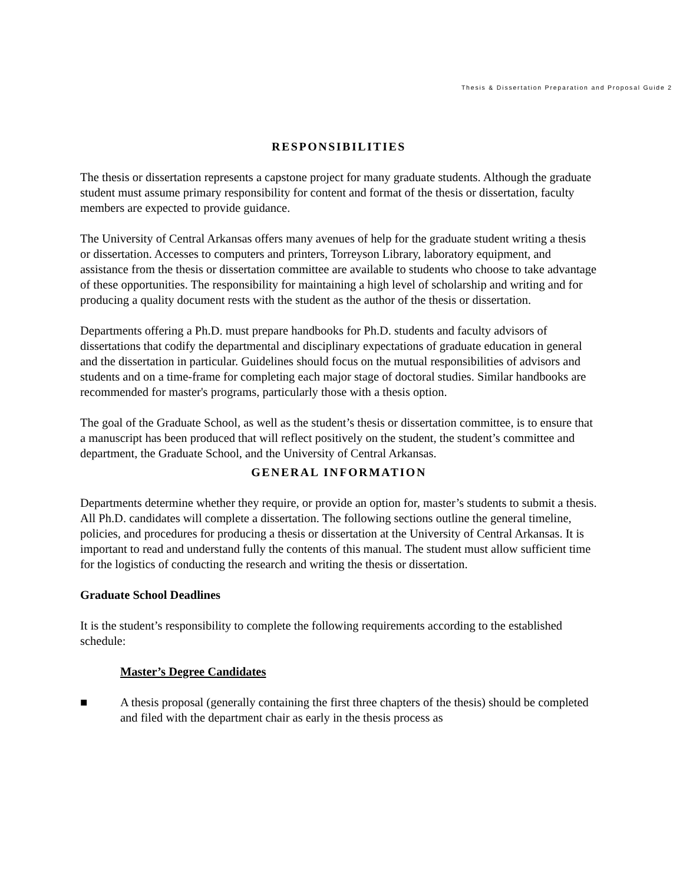Thesis & Dissertation Preparation and Proposal Guide 2
RESPONSIBILITIES
The thesis or dissertation represents a capstone project for many graduate students. Although the graduate student must assume primary responsibility for content and format of the thesis or dissertation, faculty members are expected to provide guidance.
The University of Central Arkansas offers many avenues of help for the graduate student writing a thesis or dissertation. Accesses to computers and printers, Torreyson Library, laboratory equipment, and assistance from the thesis or dissertation committee are available to students who choose to take advantage of these opportunities. The responsibility for maintaining a high level of scholarship and writing and for producing a quality document rests with the student as the author of the thesis or dissertation.
Departments offering a Ph.D. must prepare handbooks for Ph.D. students and faculty advisors of dissertations that codify the departmental and disciplinary expectations of graduate education in general and the dissertation in particular. Guidelines should focus on the mutual responsibilities of advisors and students and on a time-frame for completing each major stage of doctoral studies. Similar handbooks are recommended for master's programs, particularly those with a thesis option.
The goal of the Graduate School, as well as the student’s thesis or dissertation committee, is to ensure that a manuscript has been produced that will reflect positively on the student, the student’s committee and department, the Graduate School, and the University of Central Arkansas.
GENERAL INFORMATION
Departments determine whether they require, or provide an option for, master’s students to submit a thesis. All Ph.D. candidates will complete a dissertation. The following sections outline the general timeline, policies, and procedures for producing a thesis or dissertation at the University of Central Arkansas. It is important to read and understand fully the contents of this manual. The student must allow sufficient time for the logistics of conducting the research and writing the thesis or dissertation.
Graduate School Deadlines
It is the student’s responsibility to complete the following requirements according to the established schedule:
Master’s Degree Candidates
■ A thesis proposal (generally containing the first three chapters of the thesis) should be completed and filed with the department chair as early in the thesis process as